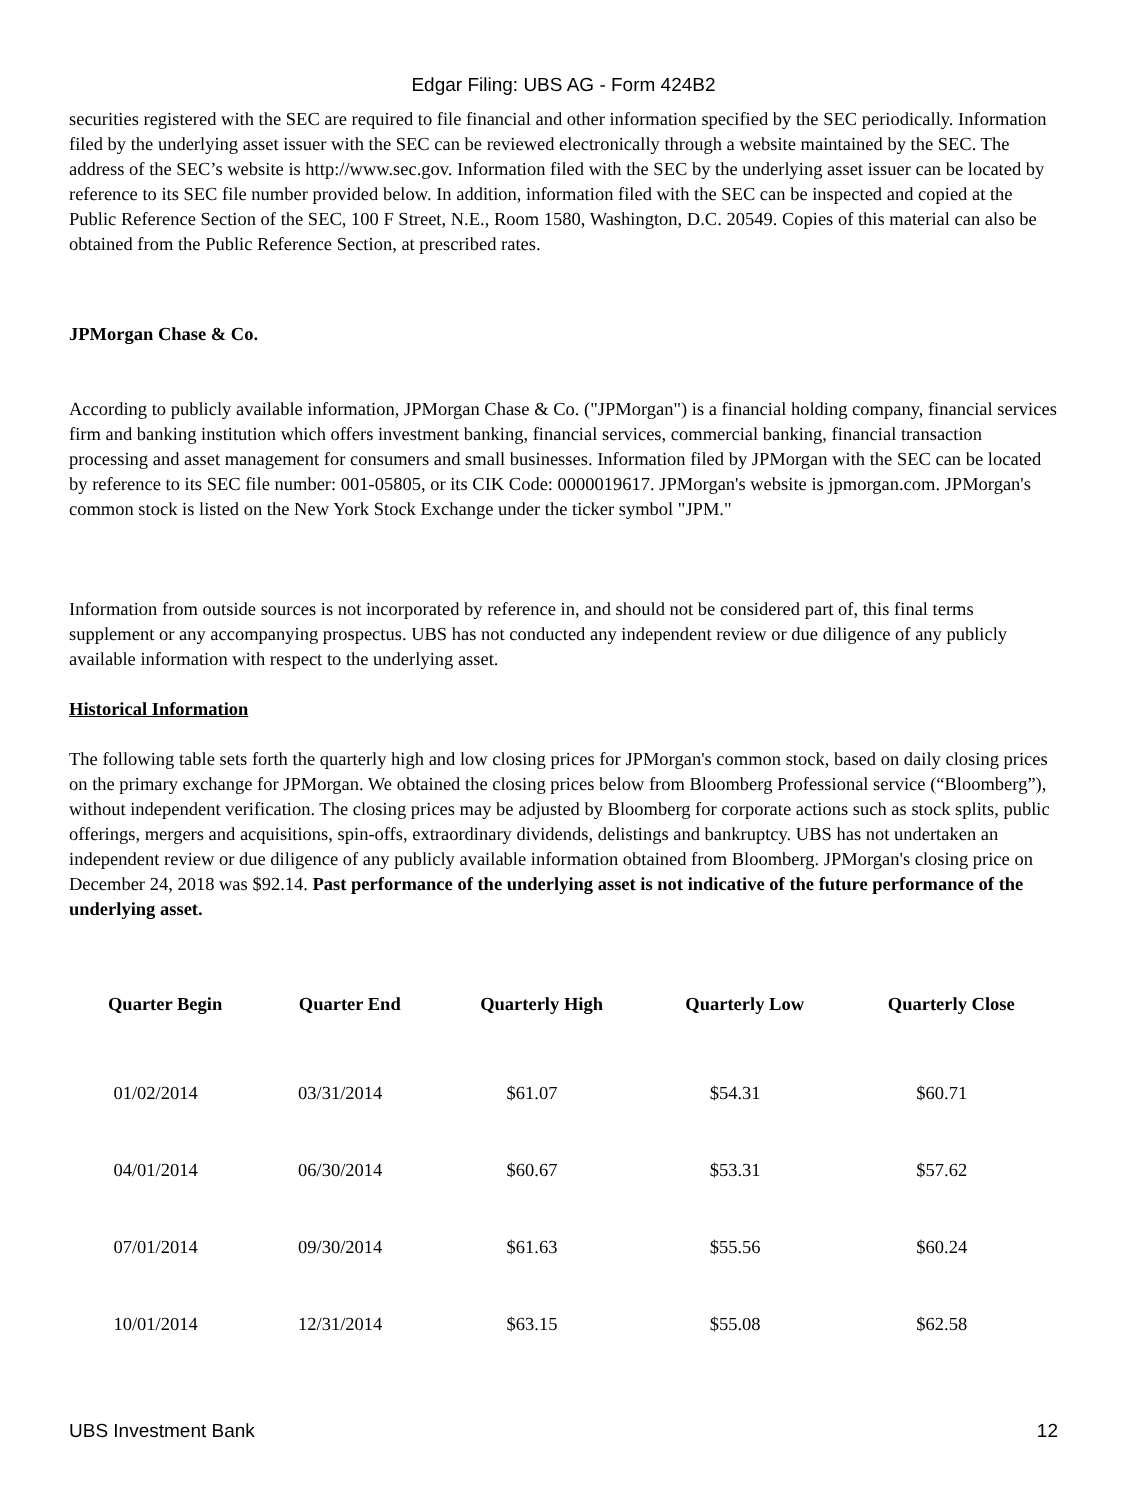Edgar Filing: UBS AG - Form 424B2
securities registered with the SEC are required to file financial and other information specified by the SEC periodically. Information filed by the underlying asset issuer with the SEC can be reviewed electronically through a website maintained by the SEC. The address of the SEC’s website is http://www.sec.gov. Information filed with the SEC by the underlying asset issuer can be located by reference to its SEC file number provided below. In addition, information filed with the SEC can be inspected and copied at the Public Reference Section of the SEC, 100 F Street, N.E., Room 1580, Washington, D.C. 20549. Copies of this material can also be obtained from the Public Reference Section, at prescribed rates.
JPMorgan Chase & Co.
According to publicly available information, JPMorgan Chase & Co. ("JPMorgan") is a financial holding company, financial services firm and banking institution which offers investment banking, financial services, commercial banking, financial transaction processing and asset management for consumers and small businesses. Information filed by JPMorgan with the SEC can be located by reference to its SEC file number: 001-05805, or its CIK Code: 0000019617. JPMorgan's website is jpmorgan.com. JPMorgan's common stock is listed on the New York Stock Exchange under the ticker symbol "JPM."
Information from outside sources is not incorporated by reference in, and should not be considered part of, this final terms supplement or any accompanying prospectus. UBS has not conducted any independent review or due diligence of any publicly available information with respect to the underlying asset.
Historical Information
The following table sets forth the quarterly high and low closing prices for JPMorgan's common stock, based on daily closing prices on the primary exchange for JPMorgan. We obtained the closing prices below from Bloomberg Professional service (“Bloomberg”), without independent verification. The closing prices may be adjusted by Bloomberg for corporate actions such as stock splits, public offerings, mergers and acquisitions, spin-offs, extraordinary dividends, delistings and bankruptcy. UBS has not undertaken an independent review or due diligence of any publicly available information obtained from Bloomberg. JPMorgan's closing price on December 24, 2018 was $92.14. Past performance of the underlying asset is not indicative of the future performance of the underlying asset.
| Quarter Begin | Quarter End | Quarterly High | Quarterly Low | Quarterly Close |
| --- | --- | --- | --- | --- |
| 01/02/2014 | 03/31/2014 | $61.07 | $54.31 | $60.71 |
| 04/01/2014 | 06/30/2014 | $60.67 | $53.31 | $57.62 |
| 07/01/2014 | 09/30/2014 | $61.63 | $55.56 | $60.24 |
| 10/01/2014 | 12/31/2014 | $63.15 | $55.08 | $62.58 |
UBS Investment Bank 12